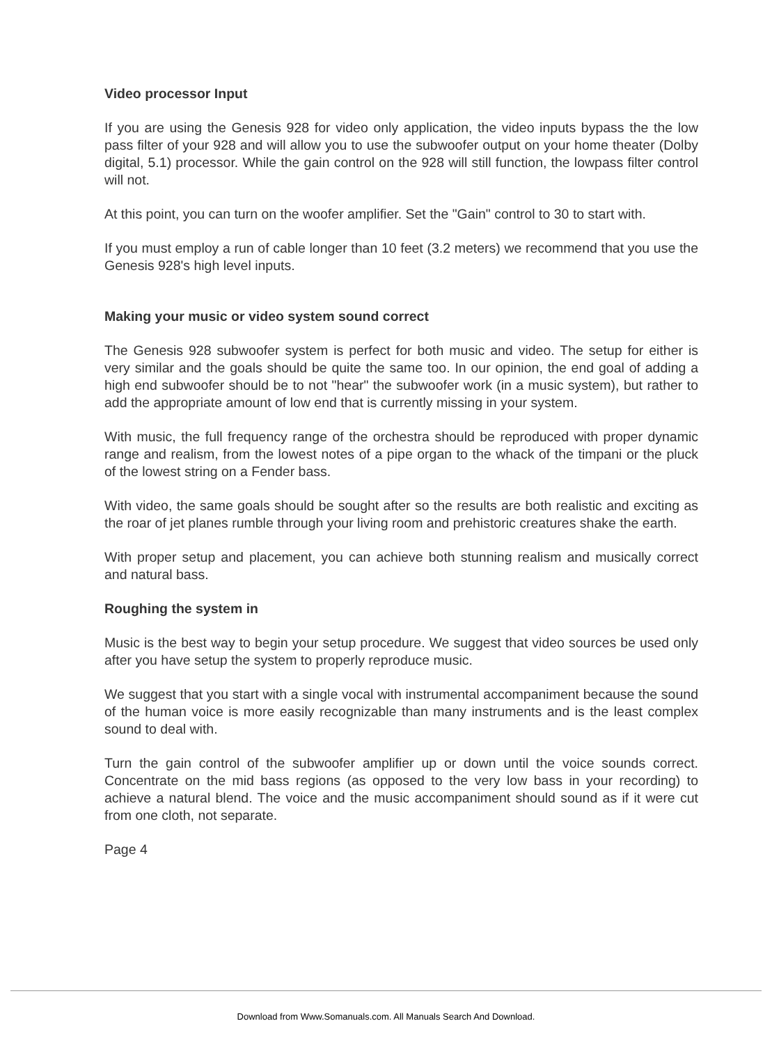Video processor Input
If you are using the Genesis 928 for video only application, the video inputs bypass the the low pass filter of your 928 and will allow you to use the subwoofer output on your home theater (Dolby digital, 5.1) processor. While the gain control on the 928 will still function, the lowpass filter control will not.
At this point, you can turn on the woofer amplifier. Set the "Gain" control to 30 to start with.
If you must employ a run of cable longer than 10 feet (3.2 meters) we recommend that you use the Genesis 928's high level inputs.
Making your music or video system sound correct
The Genesis 928 subwoofer system is perfect for both music and video. The setup for either is very similar and the goals should be quite the same too. In our opinion, the end goal of adding a high end subwoofer should be to not "hear" the subwoofer work (in a music system), but rather to add the appropriate amount of low end that is currently missing in your system.
With music, the full frequency range of the orchestra should be reproduced with proper dynamic range and realism, from the lowest notes of a pipe organ to the whack of the timpani or the pluck of the lowest string on a Fender bass.
With video, the same goals should be sought after so the results are both realistic and exciting as the roar of jet planes rumble through your living room and prehistoric creatures shake the earth.
With proper setup and placement, you can achieve both stunning realism and musically correct and natural bass.
Roughing the system in
Music is the best way to begin your setup procedure. We suggest that video sources be used only after you have setup the system to properly reproduce music.
We suggest that you start with a single vocal with instrumental accompaniment because the sound of the human voice is more easily recognizable than many instruments and is the least complex sound to deal with.
Turn the gain control of the subwoofer amplifier up or down until the voice sounds correct. Concentrate on the mid bass regions (as opposed to the very low bass in your recording) to achieve a natural blend. The voice and the music accompaniment should sound as if it were cut from one cloth, not separate.
Page 4
Download from Www.Somanuals.com. All Manuals Search And Download.